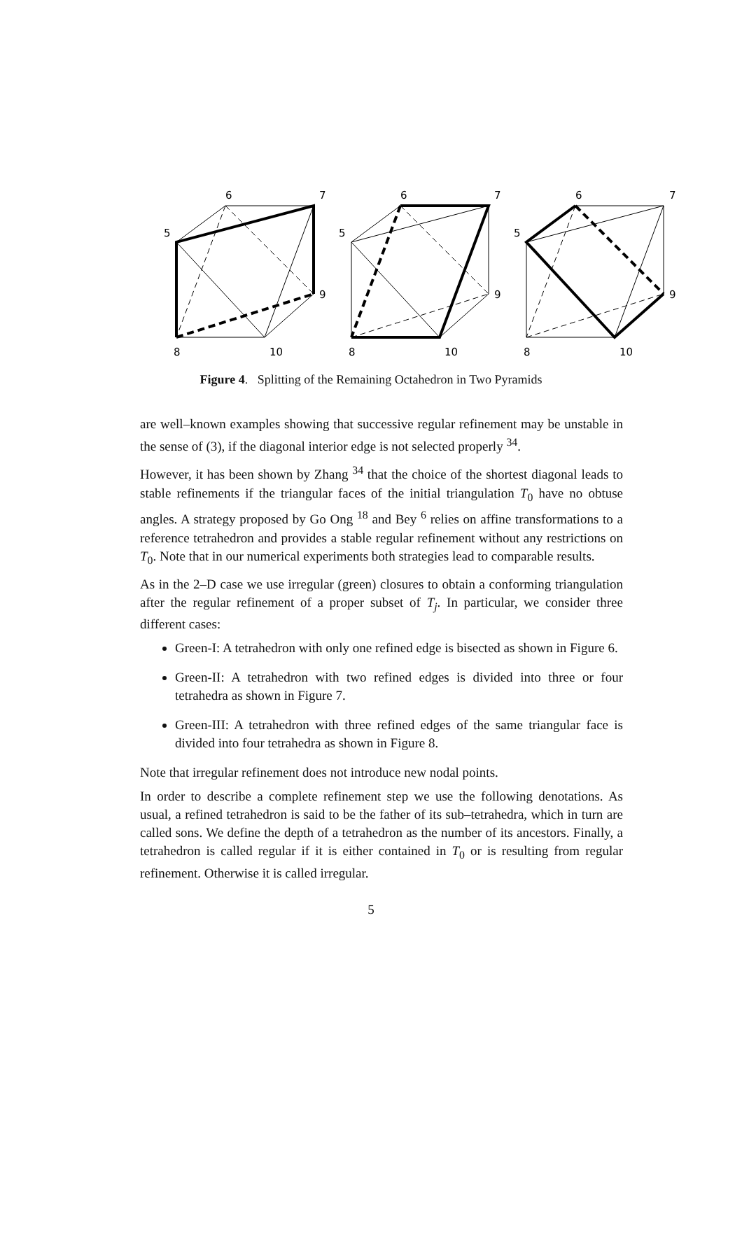6
7
5
9
8
10
6
7
5
9
8
10
6
7
5
9
8
10
Figure 4. Splitting of the Remaining Octahedron in Two Pyramids
are well–known examples showing that successive regular refinement may be unstable in the sense of (3), if the diagonal interior edge is not selected properly <sup>34</sup>.
However, it has been shown by Zhang <sup>34</sup> that the choice of the shortest diagonal leads to stable refinements if the triangular faces of the initial triangulation T<sub>0</sub> have no obtuse angles. A strategy proposed by Go Ong <sup>18</sup> and Bey <sup>6</sup> relies on affine transformations to a reference tetrahedron and provides a stable regular refinement without any restrictions on T<sub>0</sub>. Note that in our numerical experiments both strategies lead to comparable results.
As in the 2–D case we use irregular (green) closures to obtain a conforming triangulation after the regular refinement of a proper subset of T<sub>j</sub>. In particular, we consider three different cases:
Green-I: A tetrahedron with only one refined edge is bisected as shown in Figure 6.
Green-II: A tetrahedron with two refined edges is divided into three or four tetrahedra as shown in Figure 7.
Green-III: A tetrahedron with three refined edges of the same triangular face is divided into four tetrahedra as shown in Figure 8.
Note that irregular refinement does not introduce new nodal points.
In order to describe a complete refinement step we use the following denotations. As usual, a refined tetrahedron is said to be the father of its sub–tetrahedra, which in turn are called sons. We define the depth of a tetrahedron as the number of its ancestors. Finally, a tetrahedron is called regular if it is either contained in T<sub>0</sub> or is resulting from regular refinement. Otherwise it is called irregular.
5